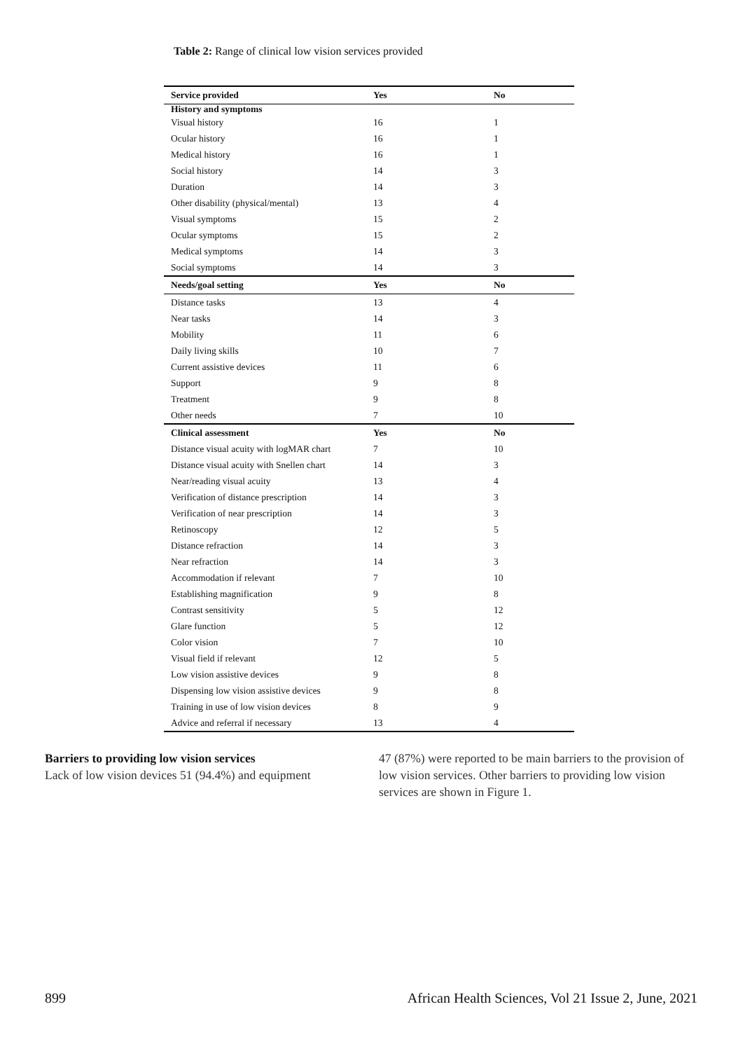Table 2: Range of clinical low vision services provided
| Service provided | Yes | No |
| --- | --- | --- |
| History and symptoms | | |
| Visual history | 16 | 1 |
| Ocular history | 16 | 1 |
| Medical history | 16 | 1 |
| Social history | 14 | 3 |
| Duration | 14 | 3 |
| Other disability (physical/mental) | 13 | 4 |
| Visual symptoms | 15 | 2 |
| Ocular symptoms | 15 | 2 |
| Medical symptoms | 14 | 3 |
| Social symptoms | 14 | 3 |
| Needs/goal setting | Yes | No |
| Distance tasks | 13 | 4 |
| Near tasks | 14 | 3 |
| Mobility | 11 | 6 |
| Daily living skills | 10 | 7 |
| Current assistive devices | 11 | 6 |
| Support | 9 | 8 |
| Treatment | 9 | 8 |
| Other needs | 7 | 10 |
| Clinical assessment | Yes | No |
| Distance visual acuity with logMAR chart | 7 | 10 |
| Distance visual acuity with Snellen chart | 14 | 3 |
| Near/reading visual acuity | 13 | 4 |
| Verification of distance prescription | 14 | 3 |
| Verification of near prescription | 14 | 3 |
| Retinoscopy | 12 | 5 |
| Distance refraction | 14 | 3 |
| Near refraction | 14 | 3 |
| Accommodation if relevant | 7 | 10 |
| Establishing magnification | 9 | 8 |
| Contrast sensitivity | 5 | 12 |
| Glare function | 5 | 12 |
| Color vision | 7 | 10 |
| Visual field if relevant | 12 | 5 |
| Low vision assistive devices | 9 | 8 |
| Dispensing low vision assistive devices | 9 | 8 |
| Training in use of low vision devices | 8 | 9 |
| Advice and referral if necessary | 13 | 4 |
Barriers to providing low vision services
Lack of low vision devices 51 (94.4%) and equipment
47 (87%) were reported to be main barriers to the provision of low vision services. Other barriers to providing low vision services are shown in Figure 1.
899 African Health Sciences, Vol 21 Issue 2, June, 2021